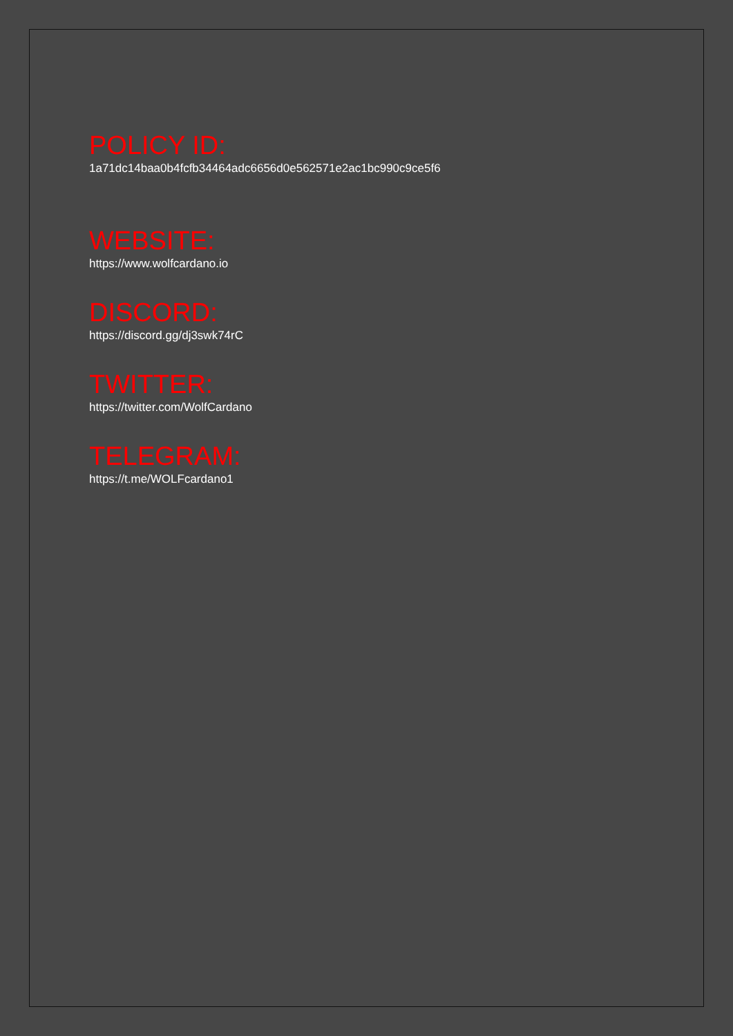POLICY ID:
1a71dc14baa0b4fcfb34464adc6656d0e562571e2ac1bc990c9ce5f6
WEBSITE:
https://www.wolfcardano.io
DISCORD:
https://discord.gg/dj3swk74rC
TWITTER:
https://twitter.com/WolfCardano
TELEGRAM:
https://t.me/WOLFcardano1